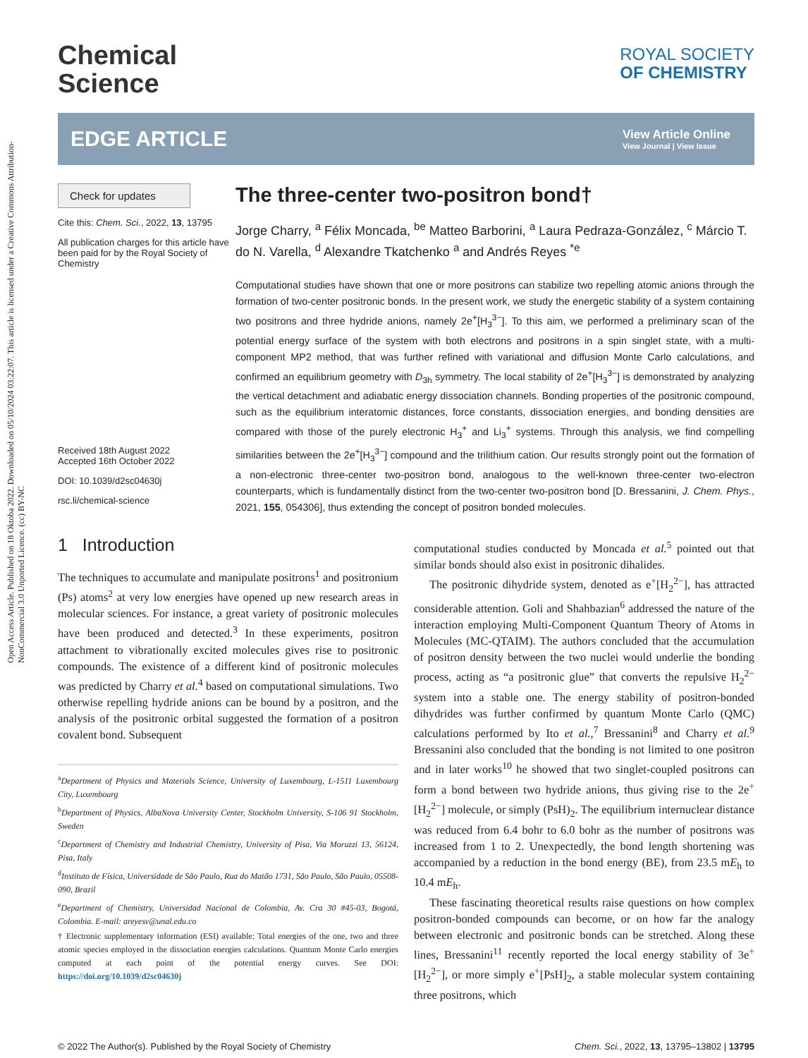Open Access Article. Published on 18 Oktoba 2022. Downloaded on 05/10/2024 03:22:07. This article is licensed under a Creative Commons Attribution-NonCommercial 3.0 Unported Licence. (cc) BY-NC
Chemical
Science
ROYAL SOCIETY
OF CHEMISTRY
EDGE ARTICLE
View Article Online
View Journal | View Issue
Check for updates
Cite this: Chem. Sci., 2022, 13, 13795
All publication charges for this article have been paid for by the Royal Society of Chemistry
Received 18th August 2022
Accepted 16th October 2022
DOI: 10.1039/d2sc04630j
rsc.li/chemical-science
The three-center two-positron bond†
Jorge Charry, <sup>a</sup> Félix Moncada, <sup>be</sup> Matteo Barborini, <sup>a</sup> Laura Pedraza-González, <sup>c</sup> Márcio T. do N. Varella, <sup>d</sup> Alexandre Tkatchenko <sup>a</sup> and Andrés Reyes <sup>*e</sup>
Computational studies have shown that one or more positrons can stabilize two repelling atomic anions through the formation of two-center positronic bonds. In the present work, we study the energetic stability of a system containing two positrons and three hydride anions, namely 2e<sup>+</sup>[H<sub>3</sub><sup>3−</sup>]. To this aim, we performed a preliminary scan of the potential energy surface of the system with both electrons and positrons in a spin singlet state, with a multi-component MP2 method, that was further refined with variational and diffusion Monte Carlo calculations, and confirmed an equilibrium geometry with D<sub>3h</sub> symmetry. The local stability of 2e<sup>+</sup>[H<sub>3</sub><sup>3−</sup>] is demonstrated by analyzing the vertical detachment and adiabatic energy dissociation channels. Bonding properties of the positronic compound, such as the equilibrium interatomic distances, force constants, dissociation energies, and bonding densities are compared with those of the purely electronic H<sub>3</sub><sup>+</sup> and Li<sub>3</sub><sup>+</sup> systems. Through this analysis, we find compelling similarities between the 2e<sup>+</sup>[H<sub>3</sub><sup>3−</sup>] compound and the trilithium cation. Our results strongly point out the formation of a non-electronic three-center two-positron bond, analogous to the well-known three-center two-electron counterparts, which is fundamentally distinct from the two-center two-positron bond [D. Bressanini, J. Chem. Phys., 2021, 155, 054306], thus extending the concept of positron bonded molecules.
1 Introduction
The techniques to accumulate and manipulate positrons<sup>1</sup> and positronium (Ps) atoms<sup>2</sup> at very low energies have opened up new research areas in molecular sciences. For instance, a great variety of positronic molecules have been produced and detected.<sup>3</sup> In these experiments, positron attachment to vibrationally excited molecules gives rise to positronic compounds. The existence of a different kind of positronic molecules was predicted by Charry et al.<sup>4</sup> based on computational simulations. Two otherwise repelling hydride anions can be bound by a positron, and the analysis of the positronic orbital suggested the formation of a positron covalent bond. Subsequent
<sup>a</sup> Department of Physics and Materials Science, University of Luxembourg, L-1511 Luxembourg City, Luxembourg
<sup>b</sup> Department of Physics, AlbaNova University Center, Stockholm University, S-106 91 Stockholm, Sweden
<sup>c</sup> Department of Chemistry and Industrial Chemistry, University of Pisa, Via Moruzzi 13, 56124, Pisa, Italy
<sup>d</sup> Instituto de Física, Universidade de São Paulo, Rua do Matão 1731, São Paulo, São Paulo, 05508-090, Brazil
<sup>e</sup> Department of Chemistry, Universidad Nacional de Colombia, Av. Cra 30 #45-03, Bogotá, Colombia. E-mail: areyesv@unal.edu.co
† Electronic supplementary information (ESI) available: Total energies of the one, two and three atomic species employed in the dissociation energies calculations. Quantum Monte Carlo energies computed at each point of the potential energy curves. See DOI: https://doi.org/10.1039/d2sc04630j
computational studies conducted by Moncada et al.<sup>5</sup> pointed out that similar bonds should also exist in positronic dihalides.
The positronic dihydride system, denoted as e<sup>+</sup>[H<sub>2</sub><sup>2−</sup>], has attracted considerable attention. Goli and Shahbazian<sup>6</sup> addressed the nature of the interaction employing Multi-Component Quantum Theory of Atoms in Molecules (MC-QTAIM). The authors concluded that the accumulation of positron density between the two nuclei would underlie the bonding process, acting as “a positronic glue” that converts the repulsive H<sub>2</sub><sup>2−</sup> system into a stable one. The energy stability of positron-bonded dihydrides was further confirmed by quantum Monte Carlo (QMC) calculations performed by Ito et al.,<sup>7</sup> Bressanini<sup>8</sup> and Charry et al.<sup>9</sup> Bressanini also concluded that the bonding is not limited to one positron and in later works<sup>10</sup> he showed that two singlet-coupled positrons can form a bond between two hydride anions, thus giving rise to the 2e<sup>+</sup>[H<sub>2</sub><sup>2−</sup>] molecule, or simply (PsH)<sub>2</sub>. The equilibrium internuclear distance was reduced from 6.4 bohr to 6.0 bohr as the number of positrons was increased from 1 to 2. Unexpectedly, the bond length shortening was accompanied by a reduction in the bond energy (BE), from 23.5 mE<sub>h</sub> to 10.4 mE<sub>h</sub>.
These fascinating theoretical results raise questions on how complex positron-bonded compounds can become, or on how far the analogy between electronic and positronic bonds can be stretched. Along these lines, Bressanini<sup>11</sup> recently reported the local energy stability of 3e<sup>+</sup>[H<sub>2</sub><sup>2−</sup>], or more simply e<sup>+</sup>[PsH]<sub>2</sub>, a stable molecular system containing three positrons, which
© 2022 The Author(s). Published by the Royal Society of Chemistry Chem. Sci., 2022, 13, 13795–13802 | 13795